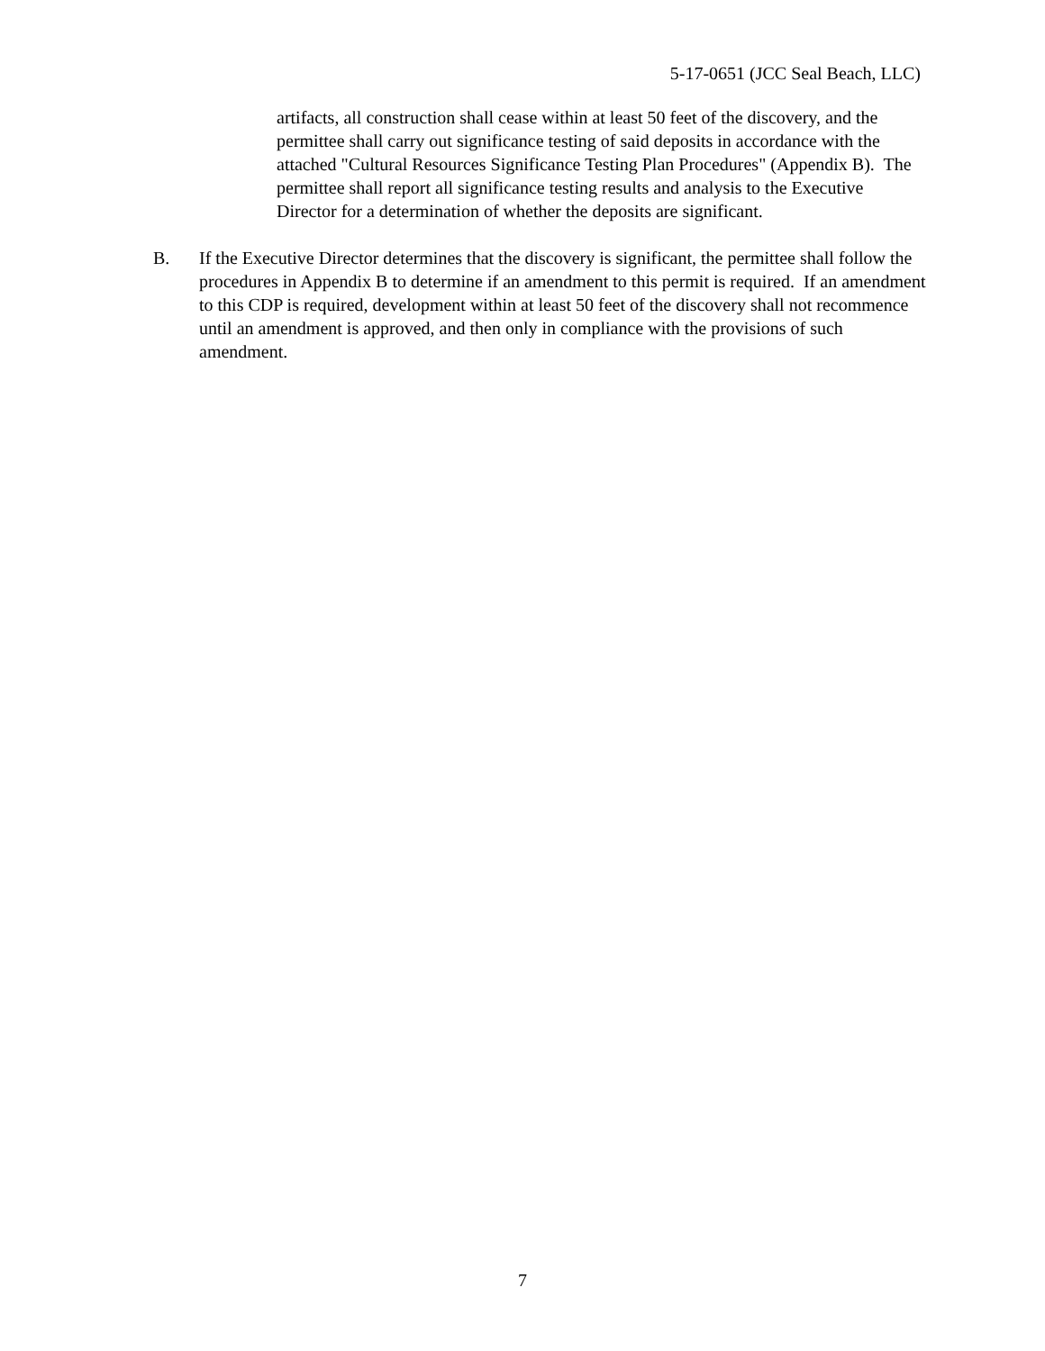5-17-0651 (JCC Seal Beach, LLC)
artifacts, all construction shall cease within at least 50 feet of the discovery, and the permittee shall carry out significance testing of said deposits in accordance with the attached "Cultural Resources Significance Testing Plan Procedures" (Appendix B). The permittee shall report all significance testing results and analysis to the Executive Director for a determination of whether the deposits are significant.
B. If the Executive Director determines that the discovery is significant, the permittee shall follow the procedures in Appendix B to determine if an amendment to this permit is required. If an amendment to this CDP is required, development within at least 50 feet of the discovery shall not recommence until an amendment is approved, and then only in compliance with the provisions of such amendment.
7